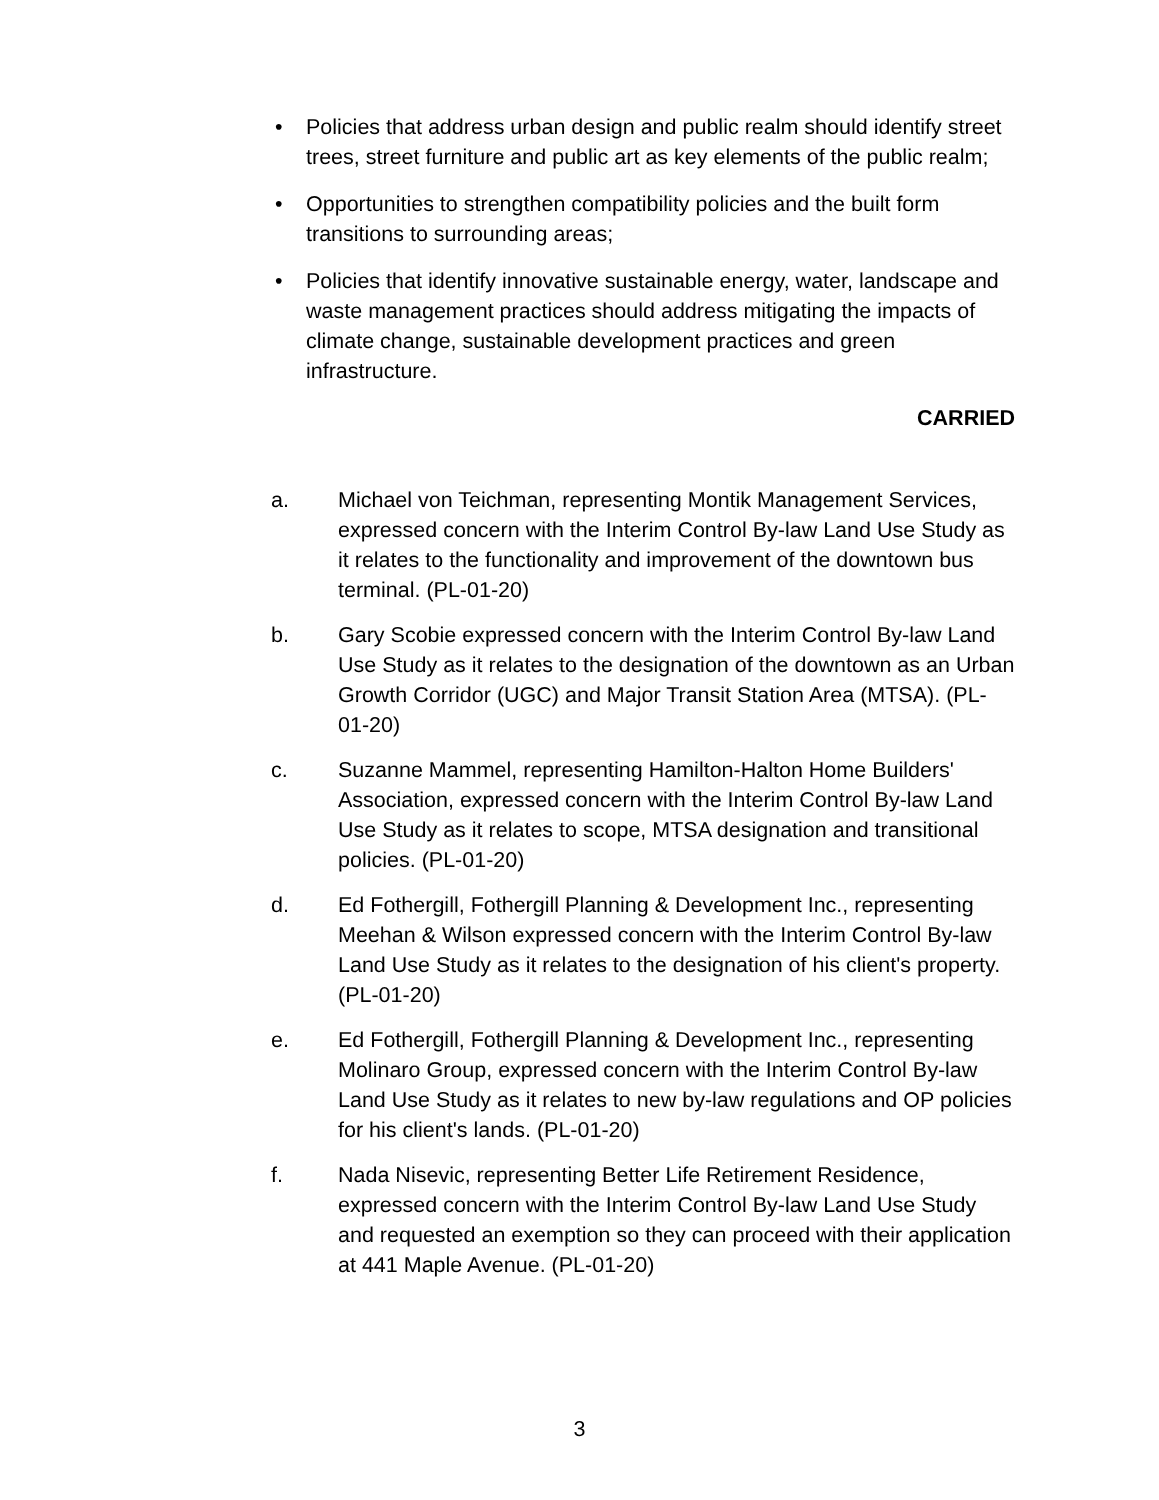• Policies that address urban design and public realm should identify street trees, street furniture and public art as key elements of the public realm;
• Opportunities to strengthen compatibility policies and the built form transitions to surrounding areas;
• Policies that identify innovative sustainable energy, water, landscape and waste management practices should address mitigating the impacts of climate change, sustainable development practices and green infrastructure.
CARRIED
a. Michael von Teichman, representing Montik Management Services, expressed concern with the Interim Control By-law Land Use Study as it relates to the functionality and improvement of the downtown bus terminal. (PL-01-20)
b. Gary Scobie expressed concern with the Interim Control By-law Land Use Study as it relates to the designation of the downtown as an Urban Growth Corridor (UGC) and Major Transit Station Area (MTSA). (PL-01-20)
c. Suzanne Mammel, representing Hamilton-Halton Home Builders' Association, expressed concern with the Interim Control By-law Land Use Study as it relates to scope, MTSA designation and transitional policies. (PL-01-20)
d. Ed Fothergill, Fothergill Planning & Development Inc., representing Meehan & Wilson expressed concern with the Interim Control By-law Land Use Study as it relates to the designation of his client's property. (PL-01-20)
e. Ed Fothergill, Fothergill Planning & Development Inc., representing Molinaro Group, expressed concern with the Interim Control By-law Land Use Study as it relates to new by-law regulations and OP policies for his client's lands. (PL-01-20)
f. Nada Nisevic, representing Better Life Retirement Residence, expressed concern with the Interim Control By-law Land Use Study and requested an exemption so they can proceed with their application at 441 Maple Avenue. (PL-01-20)
3